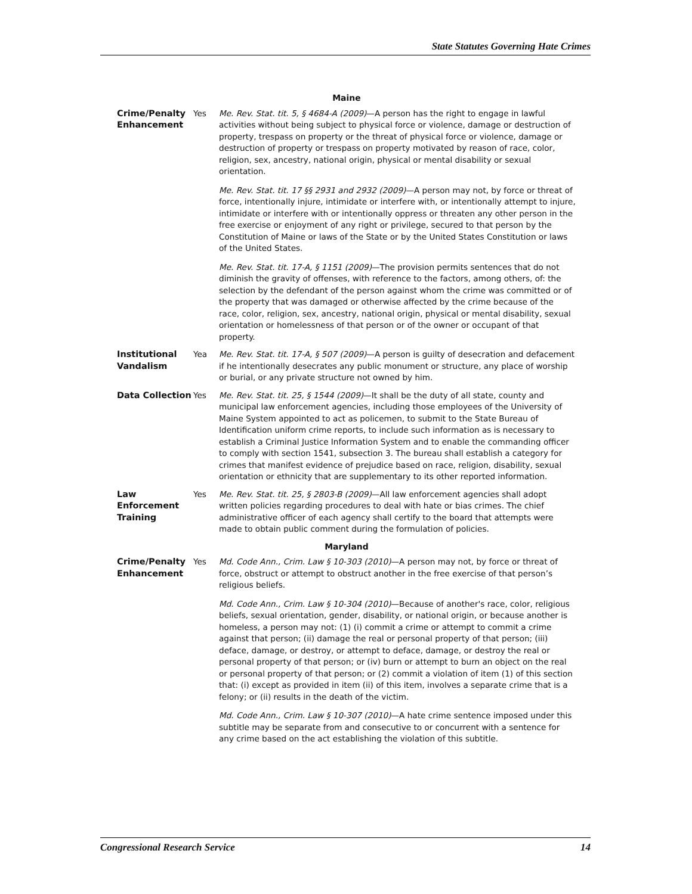State Statutes Governing Hate Crimes
| Maine | | |
| --- | --- | --- |
| Crime/Penalty Enhancement | Yes | Me. Rev. Stat. tit. 5, § 4684-A (2009) —A person has the right to engage in lawful activities without being subject to physical force or violence, damage or destruction of property, trespass on property or the threat of physical force or violence, damage or destruction of property or trespass on property motivated by reason of race, color, religion, sex, ancestry, national origin, physical or mental disability or sexual orientation. Me. Rev. Stat. tit. 17 §§ 2931 and 2932 (2009) —A person may not, by force or threat of force, intentionally injure, intimidate or interfere with, or intentionally attempt to injure, intimidate or interfere with or intentionally oppress or threaten any other person in the free exercise or enjoyment of any right or privilege, secured to that person by the Constitution of Maine or laws of the State or by the United States Constitution or laws of the United States. Me. Rev. Stat. tit. 17-A, § 1151 (2009) —The provision permits sentences that do not diminish the gravity of offenses, with reference to the factors, among others, of: the selection by the defendant of the person against whom the crime was committed or of the property that was damaged or otherwise affected by the crime because of the race, color, religion, sex, ancestry, national origin, physical or mental disability, sexual orientation or homelessness of that person or of the owner or occupant of that property. |
| Institutional Vandalism | Yea | Me. Rev. Stat. tit. 17-A, § 507 (2009) —A person is guilty of desecration and defacement if he intentionally desecrates any public monument or structure, any place of worship or burial, or any private structure not owned by him. |
| Data Collection | Yes | Me. Rev. Stat. tit. 25, § 1544 (2009) —It shall be the duty of all state, county and municipal law enforcement agencies, including those employees of the University of Maine System appointed to act as policemen, to submit to the State Bureau of Identification uniform crime reports, to include such information as is necessary to establish a Criminal Justice Information System and to enable the commanding officer to comply with section 1541, subsection 3. The bureau shall establish a category for crimes that manifest evidence of prejudice based on race, religion, disability, sexual orientation or ethnicity that are supplementary to its other reported information. |
| Law Enforcement Training | Yes | Me. Rev. Stat. tit. 25, § 2803-B (2009) —All law enforcement agencies shall adopt written policies regarding procedures to deal with hate or bias crimes. The chief administrative officer of each agency shall certify to the board that attempts were made to obtain public comment during the formulation of policies. |
| Maryland | | |
| Crime/Penalty Enhancement | Yes | Md. Code Ann., Crim. Law § 10-303 (2010) —A person may not, by force or threat of force, obstruct or attempt to obstruct another in the free exercise of that person’s religious beliefs. Md. Code Ann., Crim. Law § 10-304 (2010) —Because of another's race, color, religious beliefs, sexual orientation, gender, disability, or national origin, or because another is homeless, a person may not: (1) (i) commit a crime or attempt to commit a crime against that person; (ii) damage the real or personal property of that person; (iii) deface, damage, or destroy, or attempt to deface, damage, or destroy the real or personal property of that person; or (iv) burn or attempt to burn an object on the real or personal property of that person; or (2) commit a violation of item (1) of this section that: (i) except as provided in item (ii) of this item, involves a separate crime that is a felony; or (ii) results in the death of the victim. Md. Code Ann., Crim. Law § 10-307 (2010) —A hate crime sentence imposed under this subtitle may be separate from and consecutive to or concurrent with a sentence for any crime based on the act establishing the violation of this subtitle. |
Congressional Research Service 14